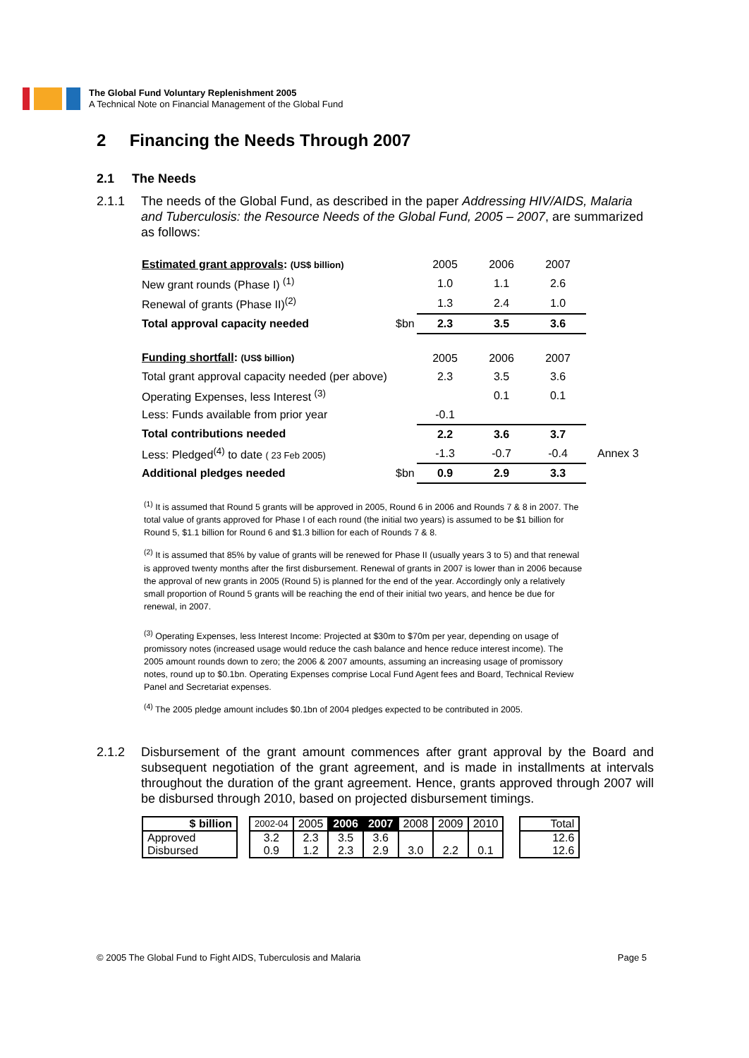The Global Fund Voluntary Replenishment 2005
A Technical Note on Financial Management of the Global Fund
2 Financing the Needs Through 2007
2.1 The Needs
2.1.1 The needs of the Global Fund, as described in the paper Addressing HIV/AIDS, Malaria and Tuberculosis: the Resource Needs of the Global Fund, 2005 – 2007, are summarized as follows:
| Estimated grant approvals : (US$ billion) | | 2005 | 2006 | 2007 | |
| New grant rounds (Phase I) <sup>(1)</sup> | | 1.0 | 1.1 | 2.6 | |
| Renewal of grants (Phase II)<sup>(2)</sup> | | 1.3 | 2.4 | 1.0 | |
| Total approval capacity needed | $bn | 2.3 | 3.5 | 3.6 | |
| Funding shortfall : (US$ billion) | | 2005 | 2006 | 2007 | |
| Total grant approval capacity needed (per above) | | 2.3 | 3.5 | 3.6 | |
| Operating Expenses, less Interest <sup>(3)</sup> | | | 0.1 | 0.1 | |
| Less: Funds available from prior year | | -0.1 | | | |
| Total contributions needed | | 2.2 | 3.6 | 3.7 | |
| Less: Pledged<sup>(4)</sup> to date ( 23 Feb 2005) | | -1.3 | -0.7 | -0.4 | Annex 3 |
| Additional pledges needed | $bn | 0.9 | 2.9 | 3.3 | |
<sup>(1)</sup> It is assumed that Round 5 grants will be approved in 2005, Round 6 in 2006 and Rounds 7 & 8 in 2007. The total value of grants approved for Phase I of each round (the initial two years) is assumed to be $1 billion for Round 5, $1.1 billion for Round 6 and $1.3 billion for each of Rounds 7 & 8.
<sup>(2)</sup> It is assumed that 85% by value of grants will be renewed for Phase II (usually years 3 to 5) and that renewal is approved twenty months after the first disbursement. Renewal of grants in 2007 is lower than in 2006 because the approval of new grants in 2005 (Round 5) is planned for the end of the year. Accordingly only a relatively small proportion of Round 5 grants will be reaching the end of their initial two years, and hence be due for renewal, in 2007.
<sup>(3)</sup> Operating Expenses, less Interest Income: Projected at $30m to $70m per year, depending on usage of promissory notes (increased usage would reduce the cash balance and hence reduce interest income). The 2005 amount rounds down to zero; the 2006 & 2007 amounts, assuming an increasing usage of promissory notes, round up to $0.1bn. Operating Expenses comprise Local Fund Agent fees and Board, Technical Review Panel and Secretariat expenses.
<sup>(4)</sup> The 2005 pledge amount includes $0.1bn of 2004 pledges expected to be contributed in 2005.
2.1.2 Disbursement of the grant amount commences after grant approval by the Board and subsequent negotiation of the grant agreement, and is made in installments at intervals throughout the duration of the grant agreement. Hence, grants approved through 2007 will be disbursed through 2010, based on projected disbursement timings.
| $ billion | | 2002-04 | 2005 | 2006 | 2007 | 2008 | 2009 | 2010 | | Total |
| Approved Disbursed | | 3.2 0.9 | 2.3 1.2 | 3.5 2.3 | 3.6 2.9 | 3.0 | 2.2 | 0.1 | | 12.6 12.6 |
© 2005 The Global Fund to Fight AIDS, Tuberculosis and Malaria Page 5